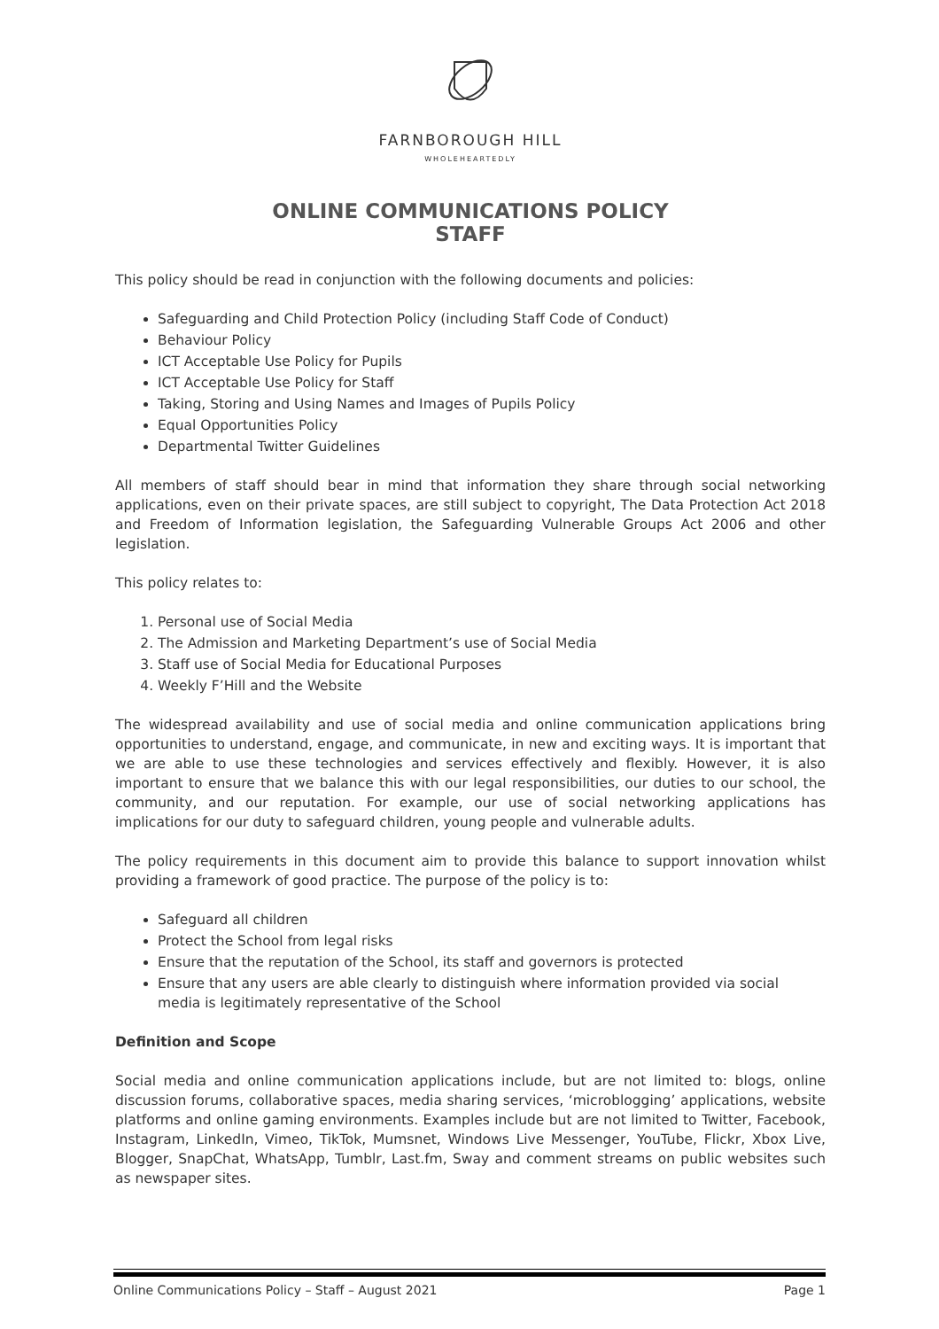FARNBOROUGH HILL
WHOLEHEARTEDLY
ONLINE COMMUNICATIONS POLICY
STAFF
This policy should be read in conjunction with the following documents and policies:
Safeguarding and Child Protection Policy (including Staff Code of Conduct)
Behaviour Policy
ICT Acceptable Use Policy for Pupils
ICT Acceptable Use Policy for Staff
Taking, Storing and Using Names and Images of Pupils Policy
Equal Opportunities Policy
Departmental Twitter Guidelines
All members of staff should bear in mind that information they share through social networking applications, even on their private spaces, are still subject to copyright, The Data Protection Act 2018 and Freedom of Information legislation, the Safeguarding Vulnerable Groups Act 2006 and other legislation.
This policy relates to:
1. Personal use of Social Media
2. The Admission and Marketing Department’s use of Social Media
3. Staff use of Social Media for Educational Purposes
4. Weekly F’Hill and the Website
The widespread availability and use of social media and online communication applications bring opportunities to understand, engage, and communicate, in new and exciting ways. It is important that we are able to use these technologies and services effectively and flexibly. However, it is also important to ensure that we balance this with our legal responsibilities, our duties to our school, the community, and our reputation. For example, our use of social networking applications has implications for our duty to safeguard children, young people and vulnerable adults.
The policy requirements in this document aim to provide this balance to support innovation whilst providing a framework of good practice. The purpose of the policy is to:
Safeguard all children
Protect the School from legal risks
Ensure that the reputation of the School, its staff and governors is protected
Ensure that any users are able clearly to distinguish where information provided via social media is legitimately representative of the School
Definition and Scope
Social media and online communication applications include, but are not limited to: blogs, online discussion forums, collaborative spaces, media sharing services, ‘microblogging’ applications, website platforms and online gaming environments. Examples include but are not limited to Twitter, Facebook, Instagram, LinkedIn, Vimeo, TikTok, Mumsnet, Windows Live Messenger, YouTube, Flickr, Xbox Live, Blogger, SnapChat, WhatsApp, Tumblr, Last.fm, Sway and comment streams on public websites such as newspaper sites.
Online Communications Policy – Staff – August 2021 Page 1